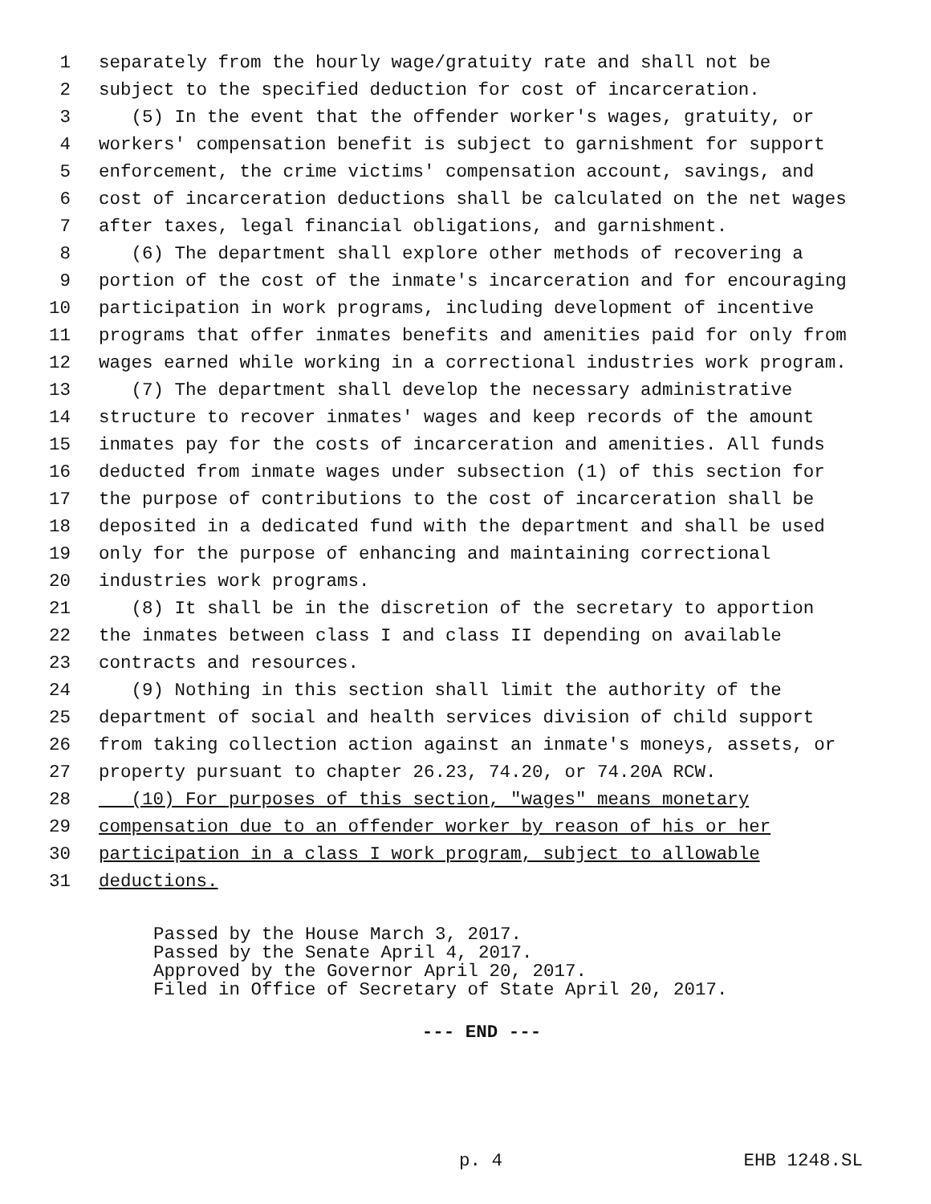1 separately from the hourly wage/gratuity rate and shall not be
2 subject to the specified deduction for cost of incarceration.
3 (5) In the event that the offender worker's wages, gratuity, or
4 workers' compensation benefit is subject to garnishment for support
5 enforcement, the crime victims' compensation account, savings, and
6 cost of incarceration deductions shall be calculated on the net wages
7 after taxes, legal financial obligations, and garnishment.
8 (6) The department shall explore other methods of recovering a
9 portion of the cost of the inmate's incarceration and for encouraging
10 participation in work programs, including development of incentive
11 programs that offer inmates benefits and amenities paid for only from
12 wages earned while working in a correctional industries work program.
13 (7) The department shall develop the necessary administrative
14 structure to recover inmates' wages and keep records of the amount
15 inmates pay for the costs of incarceration and amenities. All funds
16 deducted from inmate wages under subsection (1) of this section for
17 the purpose of contributions to the cost of incarceration shall be
18 deposited in a dedicated fund with the department and shall be used
19 only for the purpose of enhancing and maintaining correctional
20 industries work programs.
21 (8) It shall be in the discretion of the secretary to apportion
22 the inmates between class I and class II depending on available
23 contracts and resources.
24 (9) Nothing in this section shall limit the authority of the
25 department of social and health services division of child support
26 from taking collection action against an inmate's moneys, assets, or
27 property pursuant to chapter 26.23, 74.20, or 74.20A RCW.
28 (10) For purposes of this section, "wages" means monetary
29 compensation due to an offender worker by reason of his or her
30 participation in a class I work program, subject to allowable
31 deductions.
Passed by the House March 3, 2017. Passed by the Senate April 4, 2017. Approved by the Governor April 20, 2017. Filed in Office of Secretary of State April 20, 2017.
--- END ---
p. 4 EHB 1248.SL